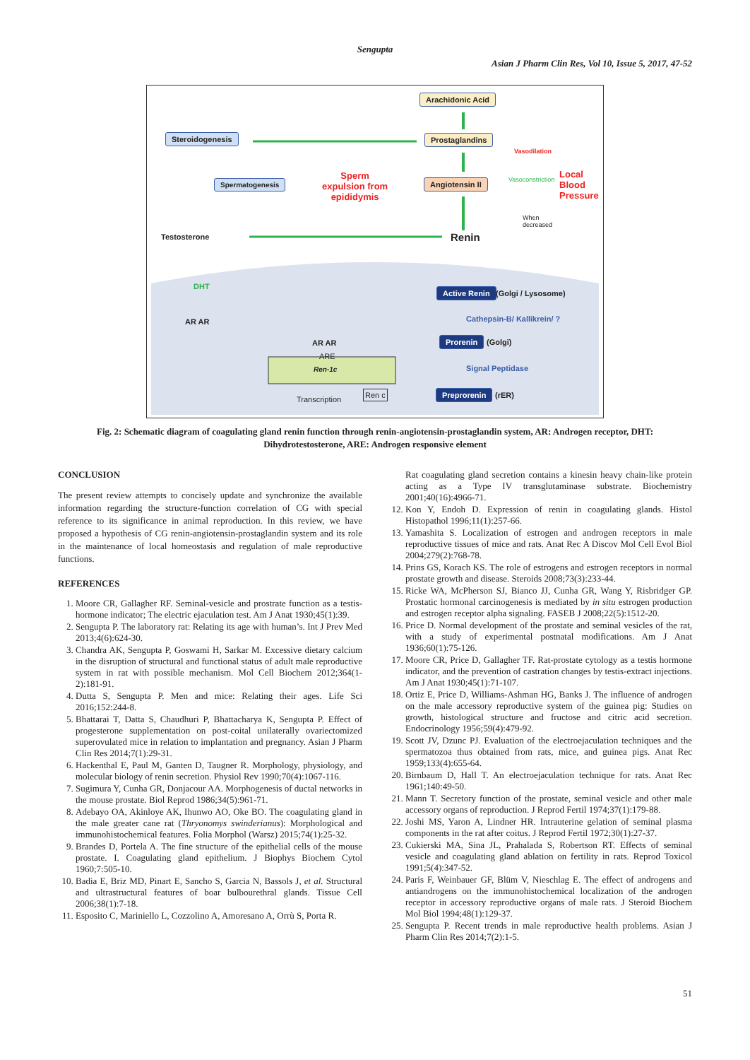Sengupta
Asian J Pharm Clin Res, Vol 10, Issue 5, 2017, 47-52
Arachidonic Acid
Steroidogenesis Prostaglandins
Vasodilation
Spermatogenesis
Sperm
expulsion from
epididymis
Angiotensin II Vasoconstriction
Local
Blood
Pressure
When
decreased
Testosterone Renin
DHT
AR AR
Active Renin (Golgi / Lysosome)
Cathepsin-B/ Kallikrein/ ?
AR AR Prorenin (Golgi)
ARE
Ren-1c Signal Peptidase
Ren c
Transcription
Preprorenin (rER)
Fig. 2: Schematic diagram of coagulating gland renin function through renin-angiotensin-prostaglandin system, AR: Androgen receptor, DHT: Dihydrotestosterone, ARE: Androgen responsive element
CONCLUSION
The present review attempts to concisely update and synchronize the available information regarding the structure-function correlation of CG with special reference to its significance in animal reproduction. In this review, we have proposed a hypothesis of CG renin-angiotensin-prostaglandin system and its role in the maintenance of local homeostasis and regulation of male reproductive functions.
REFERENCES
1. Moore CR, Gallagher RF. Seminal-vesicle and prostrate function as a testis-hormone indicator; The electric ejaculation test. Am J Anat 1930;45(1):39.
2. Sengupta P. The laboratory rat: Relating its age with human’s. Int J Prev Med 2013;4(6):624-30.
3. Chandra AK, Sengupta P, Goswami H, Sarkar M. Excessive dietary calcium in the disruption of structural and functional status of adult male reproductive system in rat with possible mechanism. Mol Cell Biochem 2012;364(1-2):181-91.
4. Dutta S, Sengupta P. Men and mice: Relating their ages. Life Sci 2016;152:244-8.
5. Bhattarai T, Datta S, Chaudhuri P, Bhattacharya K, Sengupta P. Effect of progesterone supplementation on post-coital unilaterally ovariectomized superovulated mice in relation to implantation and pregnancy. Asian J Pharm Clin Res 2014;7(1):29-31.
6. Hackenthal E, Paul M, Ganten D, Taugner R. Morphology, physiology, and molecular biology of renin secretion. Physiol Rev 1990;70(4):1067-116.
7. Sugimura Y, Cunha GR, Donjacour AA. Morphogenesis of ductal networks in the mouse prostate. Biol Reprod 1986;34(5):961-71.
8. Adebayo OA, Akinloye AK, Ihunwo AO, Oke BO. The coagulating gland in the male greater cane rat (Thryonomys swinderianus): Morphological and immunohistochemical features. Folia Morphol (Warsz) 2015;74(1):25-32.
9. Brandes D, Portela A. The fine structure of the epithelial cells of the mouse prostate. I. Coagulating gland epithelium. J Biophys Biochem Cytol 1960;7:505-10.
10. Badia E, Briz MD, Pinart E, Sancho S, Garcia N, Bassols J, et al. Structural and ultrastructural features of boar bulbourethral glands. Tissue Cell 2006;38(1):7-18.
11. Esposito C, Mariniello L, Cozzolino A, Amoresano A, Orrù S, Porta R.
Rat coagulating gland secretion contains a kinesin heavy chain-like protein acting as a Type IV transglutaminase substrate. Biochemistry 2001;40(16):4966-71.
12. Kon Y, Endoh D. Expression of renin in coagulating glands. Histol Histopathol 1996;11(1):257-66.
13. Yamashita S. Localization of estrogen and androgen receptors in male reproductive tissues of mice and rats. Anat Rec A Discov Mol Cell Evol Biol 2004;279(2):768-78.
14. Prins GS, Korach KS. The role of estrogens and estrogen receptors in normal prostate growth and disease. Steroids 2008;73(3):233-44.
15. Ricke WA, McPherson SJ, Bianco JJ, Cunha GR, Wang Y, Risbridger GP. Prostatic hormonal carcinogenesis is mediated by in situ estrogen production and estrogen receptor alpha signaling. FASEB J 2008;22(5):1512-20.
16. Price D. Normal development of the prostate and seminal vesicles of the rat, with a study of experimental postnatal modifications. Am J Anat 1936;60(1):75-126.
17. Moore CR, Price D, Gallagher TF. Rat-prostate cytology as a testis hormone indicator, and the prevention of castration changes by testis-extract injections. Am J Anat 1930;45(1):71-107.
18. Ortiz E, Price D, Williams-Ashman HG, Banks J. The influence of androgen on the male accessory reproductive system of the guinea pig: Studies on growth, histological structure and fructose and citric acid secretion. Endocrinology 1956;59(4):479-92.
19. Scott JV, Dzunc PJ. Evaluation of the electroejaculation techniques and the spermatozoa thus obtained from rats, mice, and guinea pigs. Anat Rec 1959;133(4):655-64.
20. Birnbaum D, Hall T. An electroejaculation technique for rats. Anat Rec 1961;140:49-50.
21. Mann T. Secretory function of the prostate, seminal vesicle and other male accessory organs of reproduction. J Reprod Fertil 1974;37(1):179-88.
22. Joshi MS, Yaron A, Lindner HR. Intrauterine gelation of seminal plasma components in the rat after coitus. J Reprod Fertil 1972;30(1):27-37.
23. Cukierski MA, Sina JL, Prahalada S, Robertson RT. Effects of seminal vesicle and coagulating gland ablation on fertility in rats. Reprod Toxicol 1991;5(4):347-52.
24. Paris F, Weinbauer GF, Blüm V, Nieschlag E. The effect of androgens and antiandrogens on the immunohistochemical localization of the androgen receptor in accessory reproductive organs of male rats. J Steroid Biochem Mol Biol 1994;48(1):129-37.
25. Sengupta P. Recent trends in male reproductive health problems. Asian J Pharm Clin Res 2014;7(2):1-5.
51